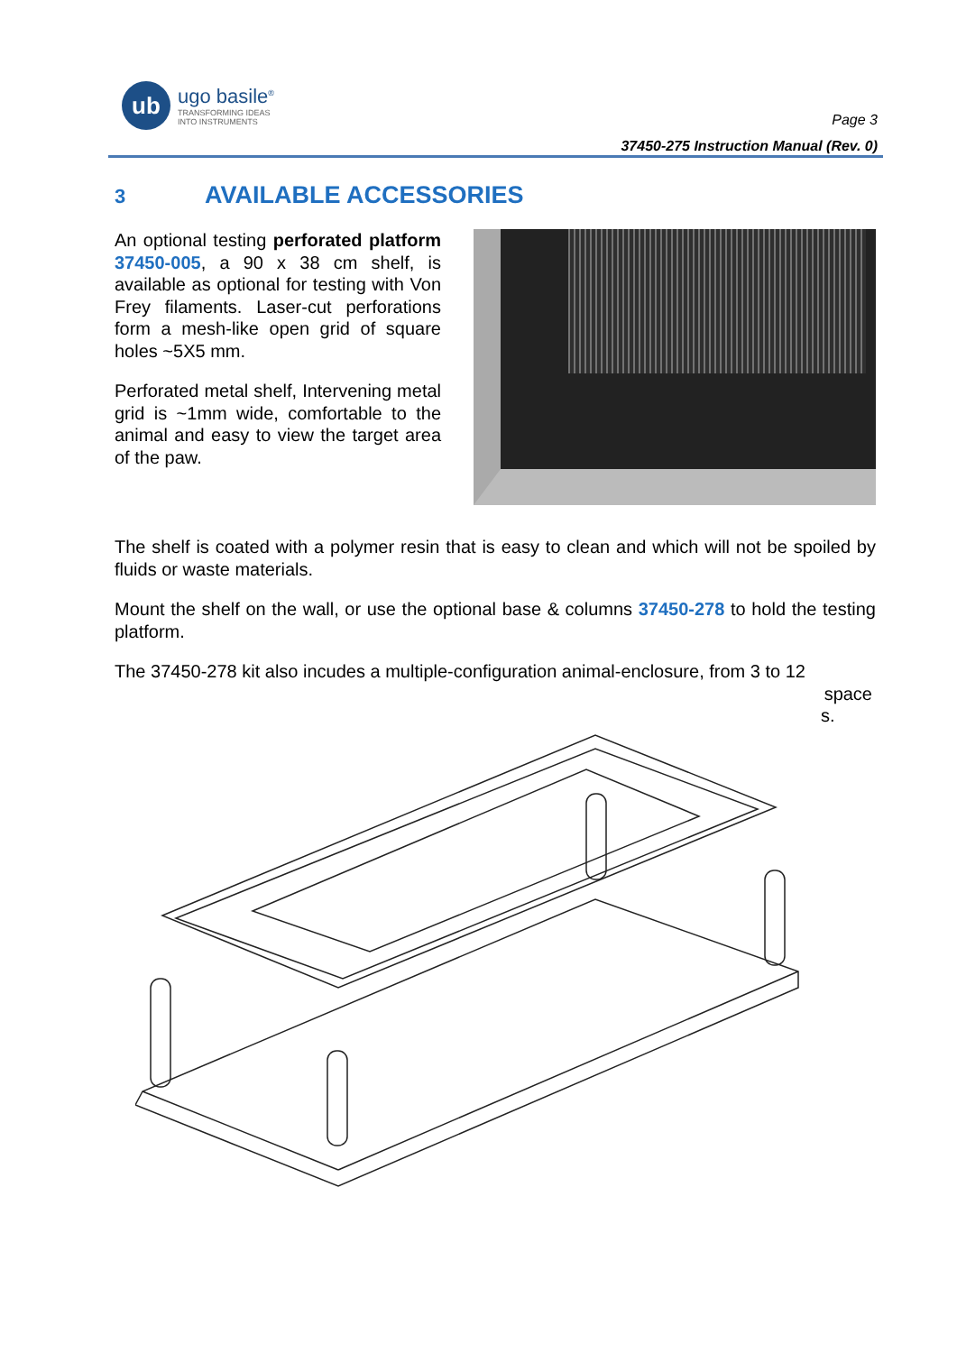ub
ugo basile<sup>®</sup>
TRANSFORMING IDEAS
INTO INSTRUMENTS
Page 3
37450-275 Instruction Manual (Rev. 0)
3 AVAILABLE ACCESSORIES
An optional testing perforated platform 37450-005, a 90 x 38 cm shelf, is available as optional for testing with Von Frey filaments. Laser-cut perforations form a mesh-like open grid of square holes ~5X5 mm.
Perforated metal shelf, Intervening metal grid is ~1mm wide, comfortable to the animal and easy to view the target area of the paw.
The shelf is coated with a polymer resin that is easy to clean and which will not be spoiled by fluids or waste materials.
Mount the shelf on the wall, or use the optional base & columns 37450-278 to hold the testing platform.
The 37450-278 kit also incudes a multiple-configuration animal-enclosure, from 3 to 12
space
s.